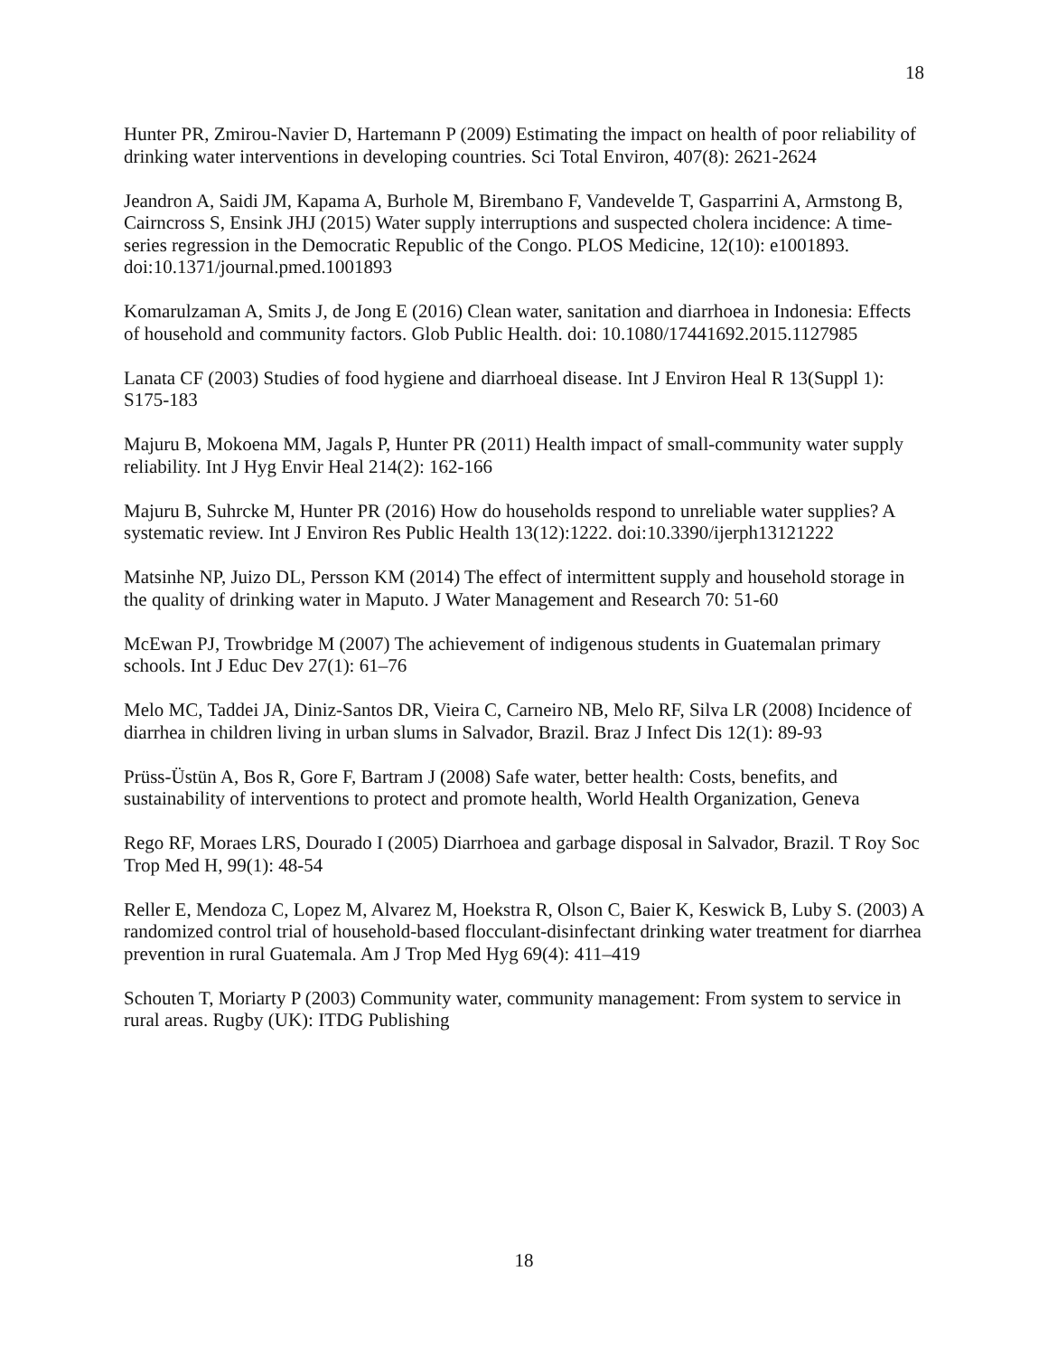18
Hunter PR, Zmirou-Navier D, Hartemann P (2009) Estimating the impact on health of poor reliability of drinking water interventions in developing countries. Sci Total Environ, 407(8): 2621-2624
Jeandron A, Saidi JM, Kapama A, Burhole M, Birembano F, Vandevelde T, Gasparrini A, Armstong B, Cairncross S, Ensink JHJ (2015) Water supply interruptions and suspected cholera incidence: A time-series regression in the Democratic Republic of the Congo. PLOS Medicine, 12(10): e1001893. doi:10.1371/journal.pmed.1001893
Komarulzaman A, Smits J, de Jong E (2016) Clean water, sanitation and diarrhoea in Indonesia: Effects of household and community factors. Glob Public Health. doi: 10.1080/17441692.2015.1127985
Lanata CF (2003) Studies of food hygiene and diarrhoeal disease. Int J Environ Heal R 13(Suppl 1): S175-183
Majuru B, Mokoena MM, Jagals P, Hunter PR (2011) Health impact of small-community water supply reliability. Int J Hyg Envir Heal 214(2): 162-166
Majuru B, Suhrcke M, Hunter PR (2016) How do households respond to unreliable water supplies? A systematic review. Int J Environ Res Public Health 13(12):1222. doi:10.3390/ijerph13121222
Matsinhe NP, Juizo DL, Persson KM (2014) The effect of intermittent supply and household storage in the quality of drinking water in Maputo. J Water Management and Research 70: 51-60
McEwan PJ, Trowbridge M (2007) The achievement of indigenous students in Guatemalan primary schools. Int J Educ Dev 27(1): 61–76
Melo MC, Taddei JA, Diniz-Santos DR, Vieira C, Carneiro NB, Melo RF, Silva LR (2008) Incidence of diarrhea in children living in urban slums in Salvador, Brazil. Braz J Infect Dis 12(1): 89-93
Prüss-Üstün A, Bos R, Gore F, Bartram J (2008) Safe water, better health: Costs, benefits, and sustainability of interventions to protect and promote health, World Health Organization, Geneva
Rego RF, Moraes LRS, Dourado I (2005) Diarrhoea and garbage disposal in Salvador, Brazil. T Roy Soc Trop Med H, 99(1): 48-54
Reller E, Mendoza C, Lopez M, Alvarez M, Hoekstra R, Olson C, Baier K, Keswick B, Luby S. (2003) A randomized control trial of household-based flocculant-disinfectant drinking water treatment for diarrhea prevention in rural Guatemala. Am J Trop Med Hyg 69(4): 411–419
Schouten T, Moriarty P (2003) Community water, community management: From system to service in rural areas. Rugby (UK): ITDG Publishing
18